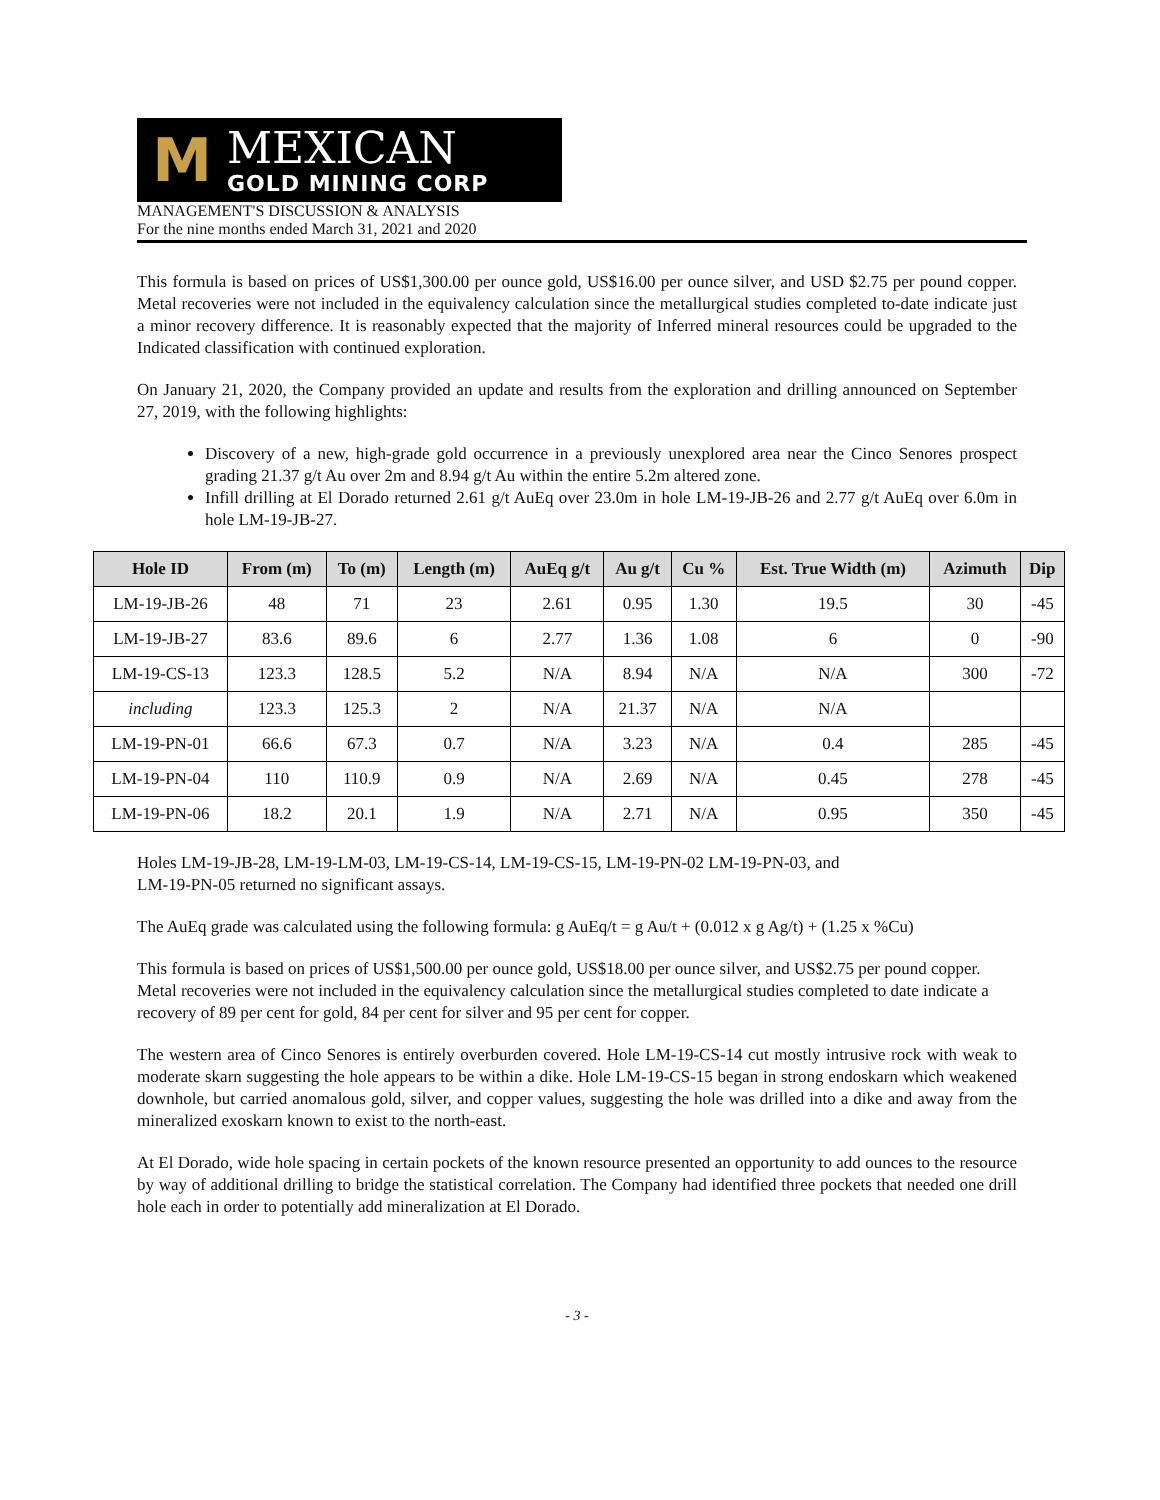M
MEXICAN
GOLD MINING CORP
MANAGEMENT'S DISCUSSION & ANALYSIS
For the nine months ended March 31, 2021 and 2020
This formula is based on prices of US$1,300.00 per ounce gold, US$16.00 per ounce silver, and USD $2.75 per pound copper. Metal recoveries were not included in the equivalency calculation since the metallurgical studies completed to-date indicate just a minor recovery difference. It is reasonably expected that the majority of Inferred mineral resources could be upgraded to the Indicated classification with continued exploration.
On January 21, 2020, the Company provided an update and results from the exploration and drilling announced on September 27, 2019, with the following highlights:
Discovery of a new, high-grade gold occurrence in a previously unexplored area near the Cinco Senores prospect grading 21.37 g/t Au over 2m and 8.94 g/t Au within the entire 5.2m altered zone.
Infill drilling at El Dorado returned 2.61 g/t AuEq over 23.0m in hole LM-19-JB-26 and 2.77 g/t AuEq over 6.0m in hole LM-19-JB-27.
| Hole ID | From (m) | To (m) | Length (m) | AuEq g/t | Au g/t | Cu % | Est. True Width (m) | Azimuth | Dip |
| --- | --- | --- | --- | --- | --- | --- | --- | --- | --- |
| LM-19-JB-26 | 48 | 71 | 23 | 2.61 | 0.95 | 1.30 | 19.5 | 30 | -45 |
| LM-19-JB-27 | 83.6 | 89.6 | 6 | 2.77 | 1.36 | 1.08 | 6 | 0 | -90 |
| LM-19-CS-13 | 123.3 | 128.5 | 5.2 | N/A | 8.94 | N/A | N/A | 300 | -72 |
| including | 123.3 | 125.3 | 2 | N/A | 21.37 | N/A | N/A | | |
| LM-19-PN-01 | 66.6 | 67.3 | 0.7 | N/A | 3.23 | N/A | 0.4 | 285 | -45 |
| LM-19-PN-04 | 110 | 110.9 | 0.9 | N/A | 2.69 | N/A | 0.45 | 278 | -45 |
| LM-19-PN-06 | 18.2 | 20.1 | 1.9 | N/A | 2.71 | N/A | 0.95 | 350 | -45 |
Holes LM-19-JB-28, LM-19-LM-03, LM-19-CS-14, LM-19-CS-15, LM-19-PN-02 LM-19-PN-03, and
LM-19-PN-05 returned no significant assays.
The AuEq grade was calculated using the following formula: g AuEq/t = g Au/t + (0.012 x g Ag/t) + (1.25 x %Cu)
This formula is based on prices of US$1,500.00 per ounce gold, US$18.00 per ounce silver, and US$2.75 per pound copper. Metal recoveries were not included in the equivalency calculation since the metallurgical studies completed to date indicate a recovery of 89 per cent for gold, 84 per cent for silver and 95 per cent for copper.
The western area of Cinco Senores is entirely overburden covered. Hole LM-19-CS-14 cut mostly intrusive rock with weak to moderate skarn suggesting the hole appears to be within a dike. Hole LM-19-CS-15 began in strong endoskarn which weakened downhole, but carried anomalous gold, silver, and copper values, suggesting the hole was drilled into a dike and away from the mineralized exoskarn known to exist to the north-east.
At El Dorado, wide hole spacing in certain pockets of the known resource presented an opportunity to add ounces to the resource by way of additional drilling to bridge the statistical correlation. The Company had identified three pockets that needed one drill hole each in order to potentially add mineralization at El Dorado.
- 3 -